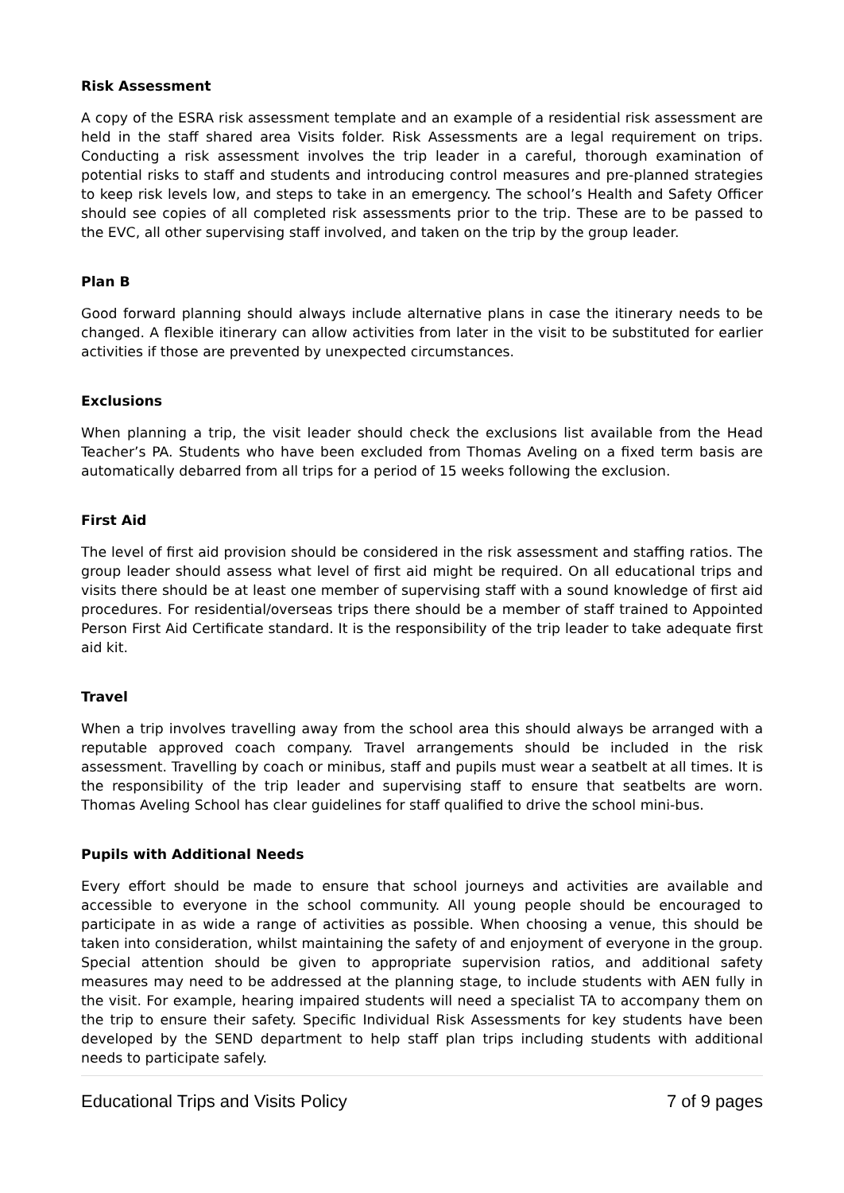Risk Assessment
A copy of the ESRA risk assessment template and an example of a residential risk assessment are held in the staff shared area Visits folder. Risk Assessments are a legal requirement on trips. Conducting a risk assessment involves the trip leader in a careful, thorough examination of potential risks to staff and students and introducing control measures and pre-planned strategies to keep risk levels low, and steps to take in an emergency. The school’s Health and Safety Officer should see copies of all completed risk assessments prior to the trip. These are to be passed to the EVC, all other supervising staff involved, and taken on the trip by the group leader.
Plan B
Good forward planning should always include alternative plans in case the itinerary needs to be changed. A flexible itinerary can allow activities from later in the visit to be substituted for earlier activities if those are prevented by unexpected circumstances.
Exclusions
When planning a trip, the visit leader should check the exclusions list available from the Head Teacher’s PA. Students who have been excluded from Thomas Aveling on a fixed term basis are automatically debarred from all trips for a period of 15 weeks following the exclusion.
First Aid
The level of first aid provision should be considered in the risk assessment and staffing ratios. The group leader should assess what level of first aid might be required. On all educational trips and visits there should be at least one member of supervising staff with a sound knowledge of first aid procedures. For residential/overseas trips there should be a member of staff trained to Appointed Person First Aid Certificate standard. It is the responsibility of the trip leader to take adequate first aid kit.
Travel
When a trip involves travelling away from the school area this should always be arranged with a reputable approved coach company. Travel arrangements should be included in the risk assessment. Travelling by coach or minibus, staff and pupils must wear a seatbelt at all times. It is the responsibility of the trip leader and supervising staff to ensure that seatbelts are worn. Thomas Aveling School has clear guidelines for staff qualified to drive the school mini-bus.
Pupils with Additional Needs
Every effort should be made to ensure that school journeys and activities are available and accessible to everyone in the school community. All young people should be encouraged to participate in as wide a range of activities as possible. When choosing a venue, this should be taken into consideration, whilst maintaining the safety of and enjoyment of everyone in the group. Special attention should be given to appropriate supervision ratios, and additional safety measures may need to be addressed at the planning stage, to include students with AEN fully in the visit. For example, hearing impaired students will need a specialist TA to accompany them on the trip to ensure their safety. Specific Individual Risk Assessments for key students have been developed by the SEND department to help staff plan trips including students with additional needs to participate safely.
Educational Trips and Visits Policy 7 of 9 pages